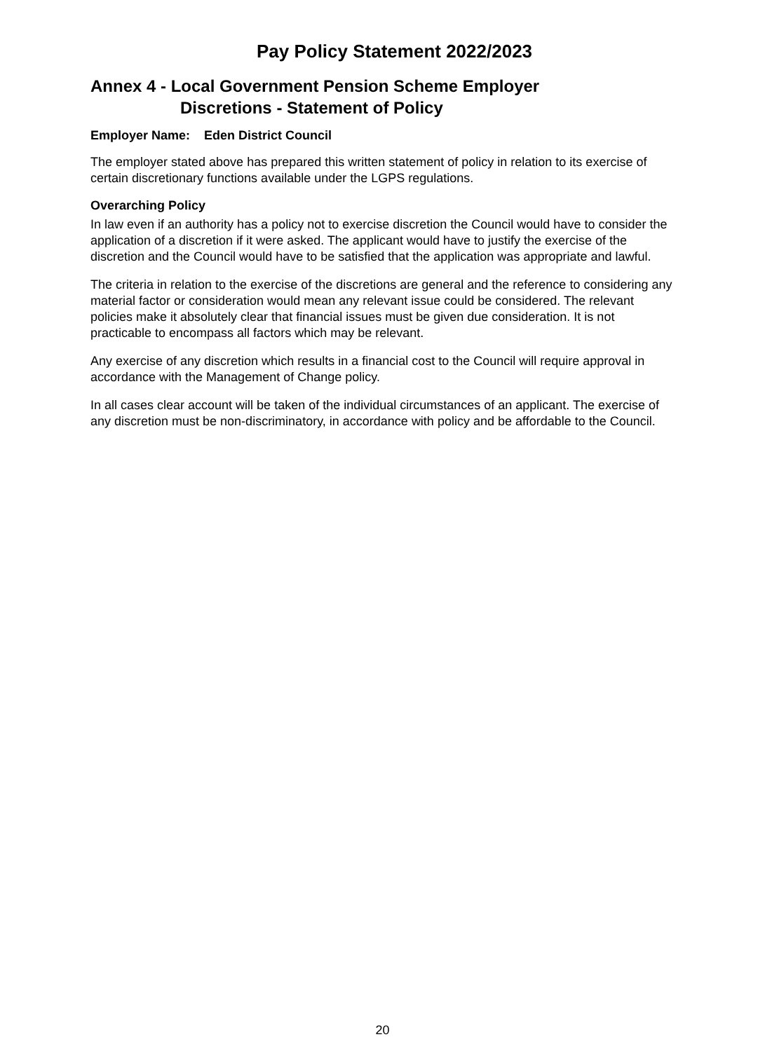Pay Policy Statement 2022/2023
Annex 4 - Local Government Pension Scheme Employer
Discretions - Statement of Policy
Employer Name: Eden District Council
The employer stated above has prepared this written statement of policy in relation to its exercise of certain discretionary functions available under the LGPS regulations.
Overarching Policy
In law even if an authority has a policy not to exercise discretion the Council would have to consider the application of a discretion if it were asked. The applicant would have to justify the exercise of the discretion and the Council would have to be satisfied that the application was appropriate and lawful.
The criteria in relation to the exercise of the discretions are general and the reference to considering any material factor or consideration would mean any relevant issue could be considered. The relevant policies make it absolutely clear that financial issues must be given due consideration. It is not practicable to encompass all factors which may be relevant.
Any exercise of any discretion which results in a financial cost to the Council will require approval in accordance with the Management of Change policy.
In all cases clear account will be taken of the individual circumstances of an applicant. The exercise of any discretion must be non-discriminatory, in accordance with policy and be affordable to the Council.
20